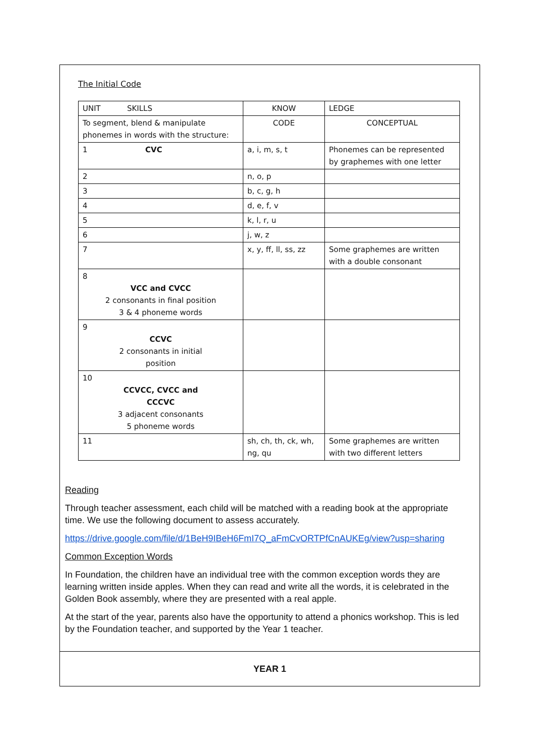The Initial Code
| UNIT SKILLS | KNOW | LEDGE |
| To segment, blend & manipulate phonemes in words with the structure: | CODE | CONCEPTUAL |
| 1 CVC | a, i, m, s, t | Phonemes can be represented by graphemes with one letter |
| 2 | n, o, p | |
| 3 | b, c, g, h | |
| 4 | d, e, f, v | |
| 5 | k, l, r, u | |
| 6 | j, w, z | |
| 7 | x, y, ff, ll, ss, zz | Some graphemes are written with a double consonant |
| 8 VCC and CVCC 2 consonants in final position 3 & 4 phoneme words | | |
| 9 CCVC 2 consonants in initial position | | |
| 10 CCVCC, CVCC and CCCVC 3 adjacent consonants 5 phoneme words | | |
| 11 | sh, ch, th, ck, wh, ng, qu | Some graphemes are written with two different letters |
Reading
Through teacher assessment, each child will be matched with a reading book at the appropriate time. We use the following document to assess accurately.
https://drive.google.com/file/d/1BeH9IBeH6FmI7Q_aFmCvORTPfCnAUKEg/view?usp=sharing
Common Exception Words
In Foundation, the children have an individual tree with the common exception words they are learning written inside apples. When they can read and write all the words, it is celebrated in the Golden Book assembly, where they are presented with a real apple.
At the start of the year, parents also have the opportunity to attend a phonics workshop. This is led by the Foundation teacher, and supported by the Year 1 teacher.
YEAR 1